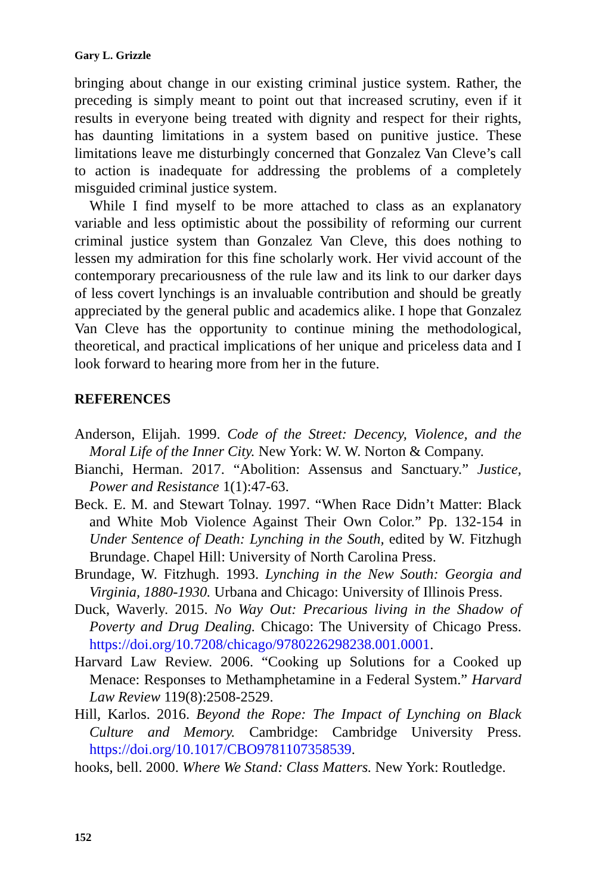Gary L. Grizzle
bringing about change in our existing criminal justice system. Rather, the preceding is simply meant to point out that increased scrutiny, even if it results in everyone being treated with dignity and respect for their rights, has daunting limitations in a system based on punitive justice. These limitations leave me disturbingly concerned that Gonzalez Van Cleve’s call to action is inadequate for addressing the problems of a completely misguided criminal justice system.
While I find myself to be more attached to class as an explanatory variable and less optimistic about the possibility of reforming our current criminal justice system than Gonzalez Van Cleve, this does nothing to lessen my admiration for this fine scholarly work. Her vivid account of the contemporary precariousness of the rule law and its link to our darker days of less covert lynchings is an invaluable contribution and should be greatly appreciated by the general public and academics alike. I hope that Gonzalez Van Cleve has the opportunity to continue mining the methodological, theoretical, and practical implications of her unique and priceless data and I look forward to hearing more from her in the future.
REFERENCES
Anderson, Elijah. 1999. Code of the Street: Decency, Violence, and the Moral Life of the Inner City. New York: W. W. Norton & Company.
Bianchi, Herman. 2017. “Abolition: Assensus and Sanctuary.” Justice, Power and Resistance 1(1):47-63.
Beck. E. M. and Stewart Tolnay. 1997. “When Race Didn’t Matter: Black and White Mob Violence Against Their Own Color.” Pp. 132-154 in Under Sentence of Death: Lynching in the South, edited by W. Fitzhugh Brundage. Chapel Hill: University of North Carolina Press.
Brundage, W. Fitzhugh. 1993. Lynching in the New South: Georgia and Virginia, 1880-1930. Urbana and Chicago: University of Illinois Press.
Duck, Waverly. 2015. No Way Out: Precarious living in the Shadow of Poverty and Drug Dealing. Chicago: The University of Chicago Press. https://doi.org/10.7208/chicago/9780226298238.001.0001.
Harvard Law Review. 2006. “Cooking up Solutions for a Cooked up Menace: Responses to Methamphetamine in a Federal System.” Harvard Law Review 119(8):2508-2529.
Hill, Karlos. 2016. Beyond the Rope: The Impact of Lynching on Black Culture and Memory. Cambridge: Cambridge University Press. https://doi.org/10.1017/CBO9781107358539.
hooks, bell. 2000. Where We Stand: Class Matters. New York: Routledge.
152